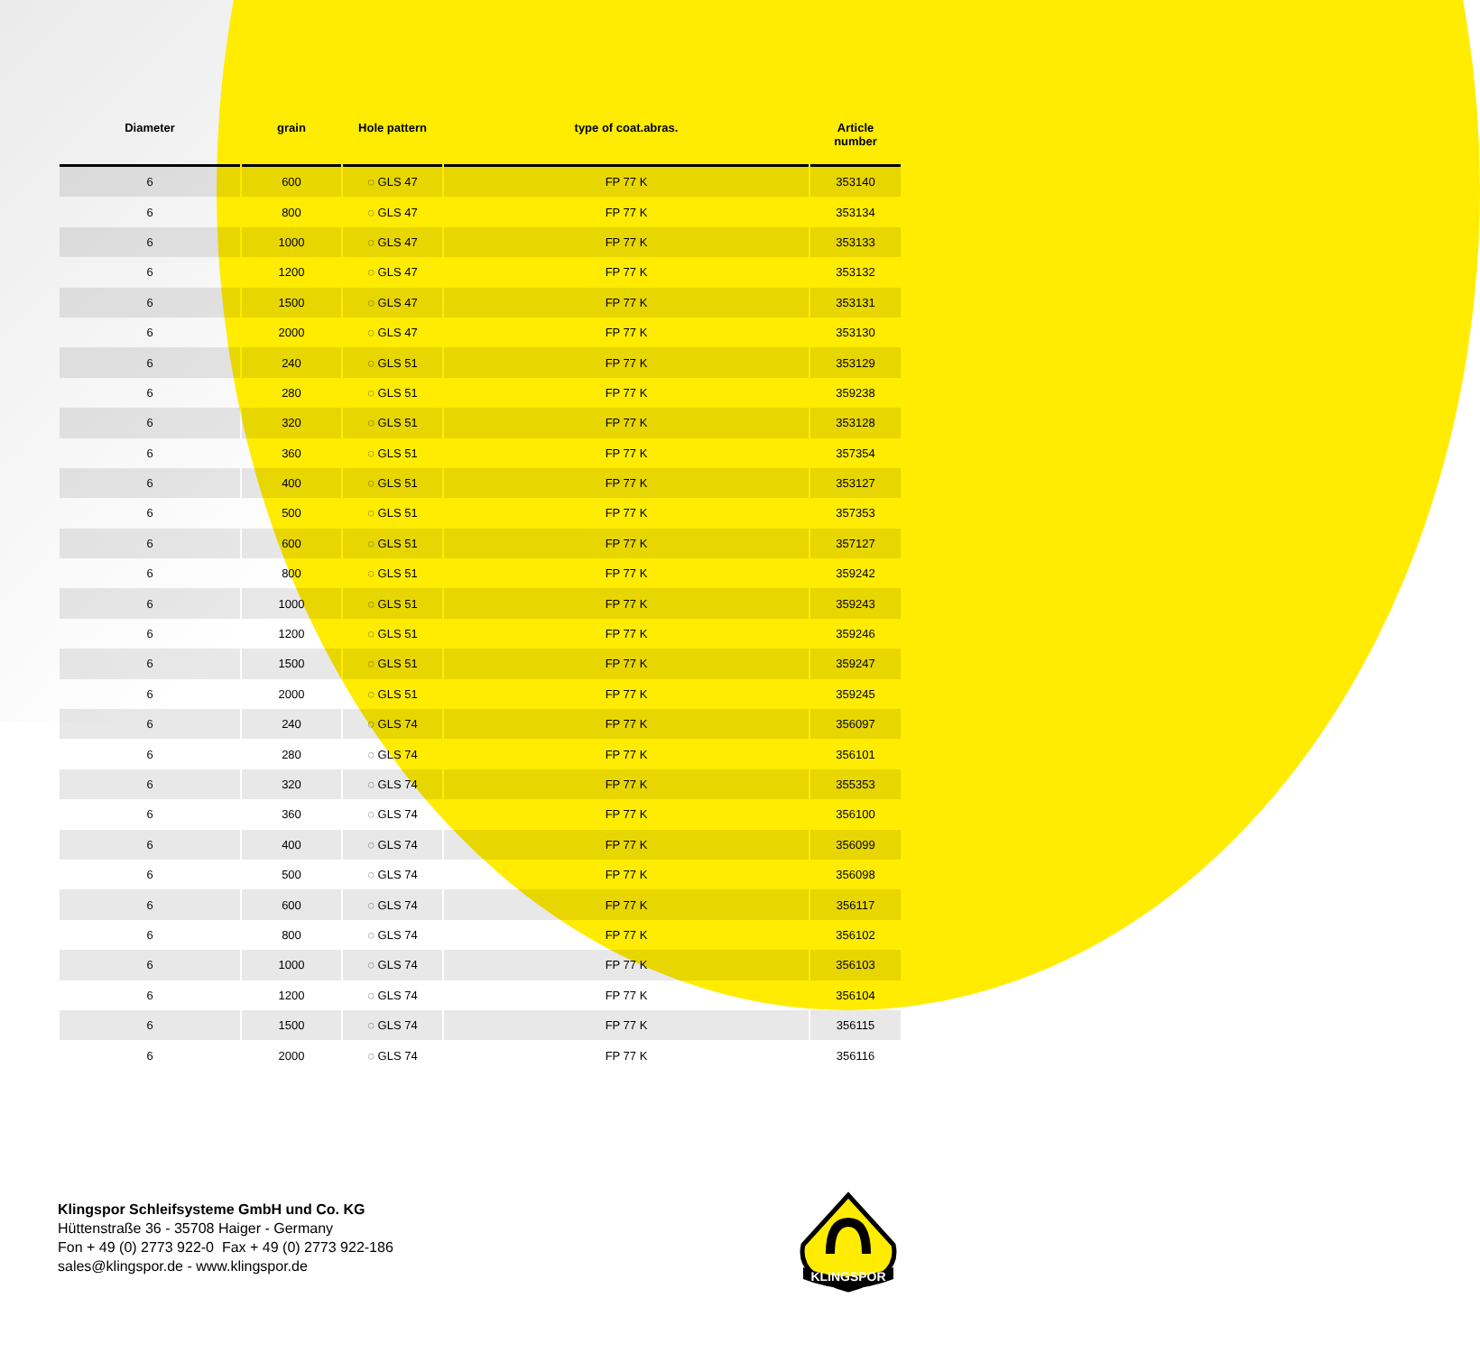| Diameter | grain | Hole pattern | type of coat.abras. | Article number |
| --- | --- | --- | --- | --- |
| 6 | 600 | ◌ GLS 47 | FP 77 K | 353140 |
| 6 | 800 | ◌ GLS 47 | FP 77 K | 353134 |
| 6 | 1000 | ◌ GLS 47 | FP 77 K | 353133 |
| 6 | 1200 | ◌ GLS 47 | FP 77 K | 353132 |
| 6 | 1500 | ◌ GLS 47 | FP 77 K | 353131 |
| 6 | 2000 | ◌ GLS 47 | FP 77 K | 353130 |
| 6 | 240 | ◌ GLS 51 | FP 77 K | 353129 |
| 6 | 280 | ◌ GLS 51 | FP 77 K | 359238 |
| 6 | 320 | ◌ GLS 51 | FP 77 K | 353128 |
| 6 | 360 | ◌ GLS 51 | FP 77 K | 357354 |
| 6 | 400 | ◌ GLS 51 | FP 77 K | 353127 |
| 6 | 500 | ◌ GLS 51 | FP 77 K | 357353 |
| 6 | 600 | ◌ GLS 51 | FP 77 K | 357127 |
| 6 | 800 | ◌ GLS 51 | FP 77 K | 359242 |
| 6 | 1000 | ◌ GLS 51 | FP 77 K | 359243 |
| 6 | 1200 | ◌ GLS 51 | FP 77 K | 359246 |
| 6 | 1500 | ◌ GLS 51 | FP 77 K | 359247 |
| 6 | 2000 | ◌ GLS 51 | FP 77 K | 359245 |
| 6 | 240 | ◌ GLS 74 | FP 77 K | 356097 |
| 6 | 280 | ◌ GLS 74 | FP 77 K | 356101 |
| 6 | 320 | ◌ GLS 74 | FP 77 K | 355353 |
| 6 | 360 | ◌ GLS 74 | FP 77 K | 356100 |
| 6 | 400 | ◌ GLS 74 | FP 77 K | 356099 |
| 6 | 500 | ◌ GLS 74 | FP 77 K | 356098 |
| 6 | 600 | ◌ GLS 74 | FP 77 K | 356117 |
| 6 | 800 | ◌ GLS 74 | FP 77 K | 356102 |
| 6 | 1000 | ◌ GLS 74 | FP 77 K | 356103 |
| 6 | 1200 | ◌ GLS 74 | FP 77 K | 356104 |
| 6 | 1500 | ◌ GLS 74 | FP 77 K | 356115 |
| 6 | 2000 | ◌ GLS 74 | FP 77 K | 356116 |
Klingspor Schleifsysteme GmbH und Co. KG
Hüttenstraße 36 - 35708 Haiger - Germany
Fon + 49 (0) 2773 922-0 Fax + 49 (0) 2773 922-186
sales@klingspor.de - www.klingspor.de
KLINGSPOR